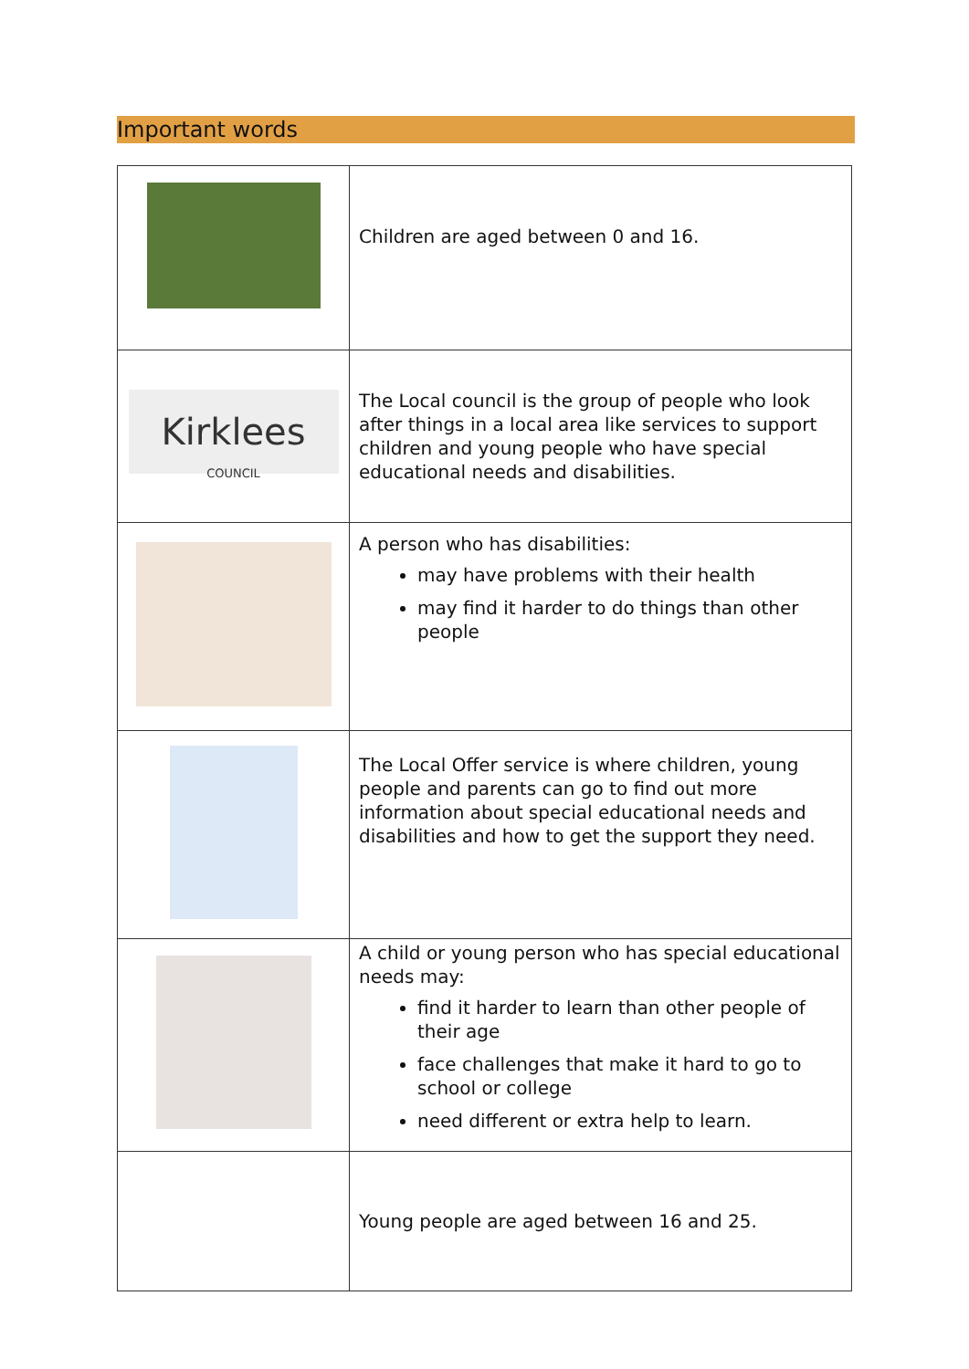Important words
| | Children are aged between 0 and 16. |
| Kirklees COUNCIL | The Local council is the group of people who look after things in a local area like services to support children and young people who have special educational needs and disabilities. |
| | A person who has disabilities: may have problems with their health may find it harder to do things than other people |
| | The Local Offer service is where children, young people and parents can go to find out more information about special educational needs and disabilities and how to get the support they need. |
| | A child or young person who has special educational needs may: find it harder to learn than other people of their age face challenges that make it hard to go to school or college need different or extra help to learn. |
| | Young people are aged between 16 and 25. |